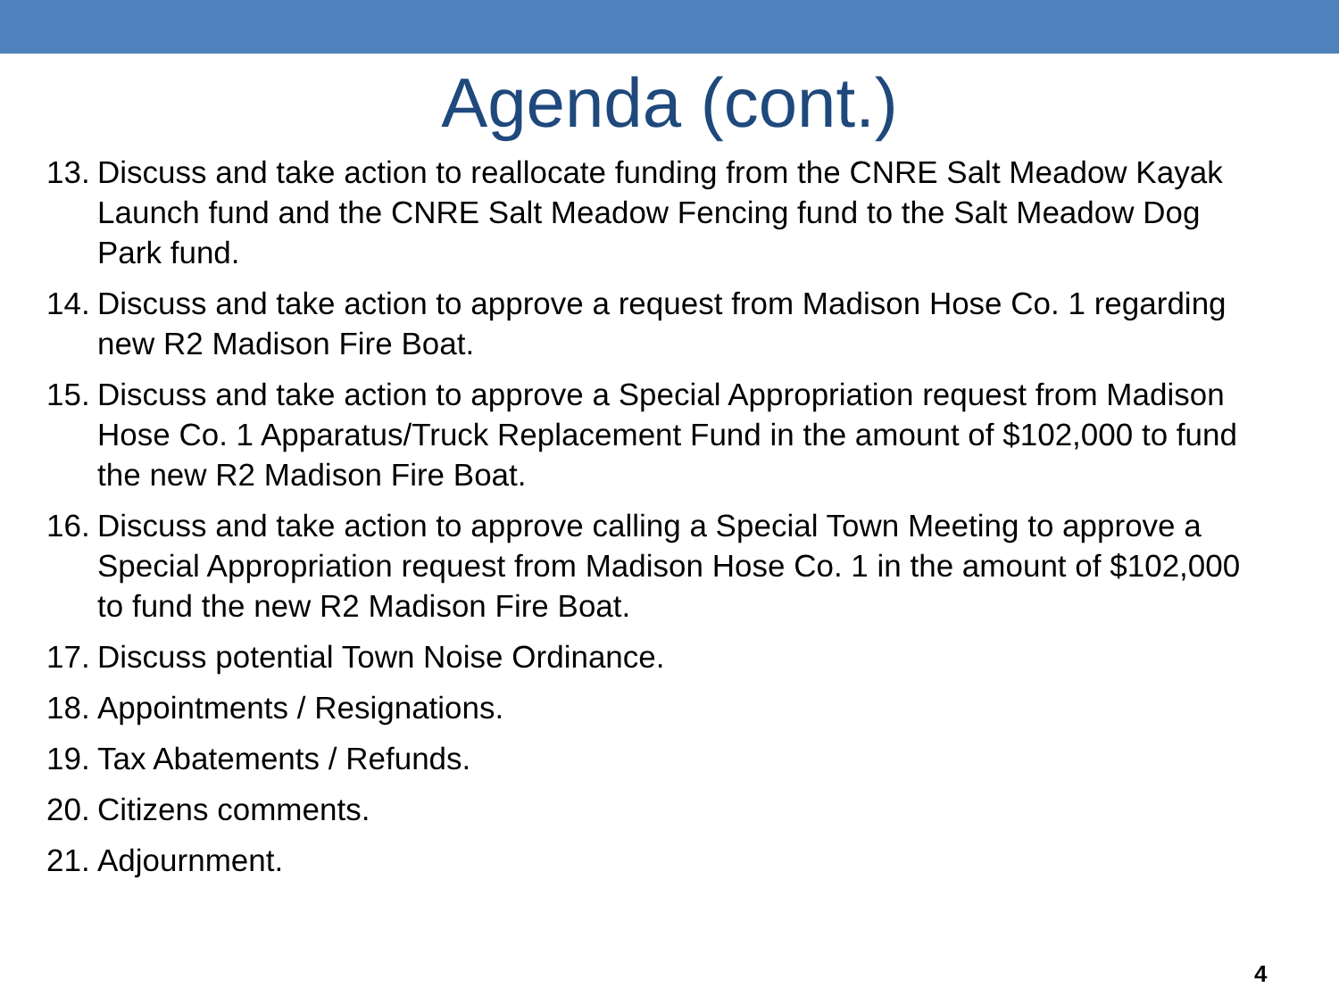Agenda (cont.)
13. Discuss and take action to reallocate funding from the CNRE Salt Meadow Kayak Launch fund and the CNRE Salt Meadow Fencing fund to the Salt Meadow Dog Park fund.
14. Discuss and take action to approve a request from Madison Hose Co. 1 regarding new R2 Madison Fire Boat.
15. Discuss and take action to approve a Special Appropriation request from Madison Hose Co. 1 Apparatus/Truck Replacement Fund in the amount of $102,000 to fund the new R2 Madison Fire Boat.
16. Discuss and take action to approve calling a Special Town Meeting to approve a Special Appropriation request from Madison Hose Co. 1 in the amount of $102,000 to fund the new R2 Madison Fire Boat.
17. Discuss potential Town Noise Ordinance.
18. Appointments / Resignations.
19. Tax Abatements / Refunds.
20. Citizens comments.
21. Adjournment.
4